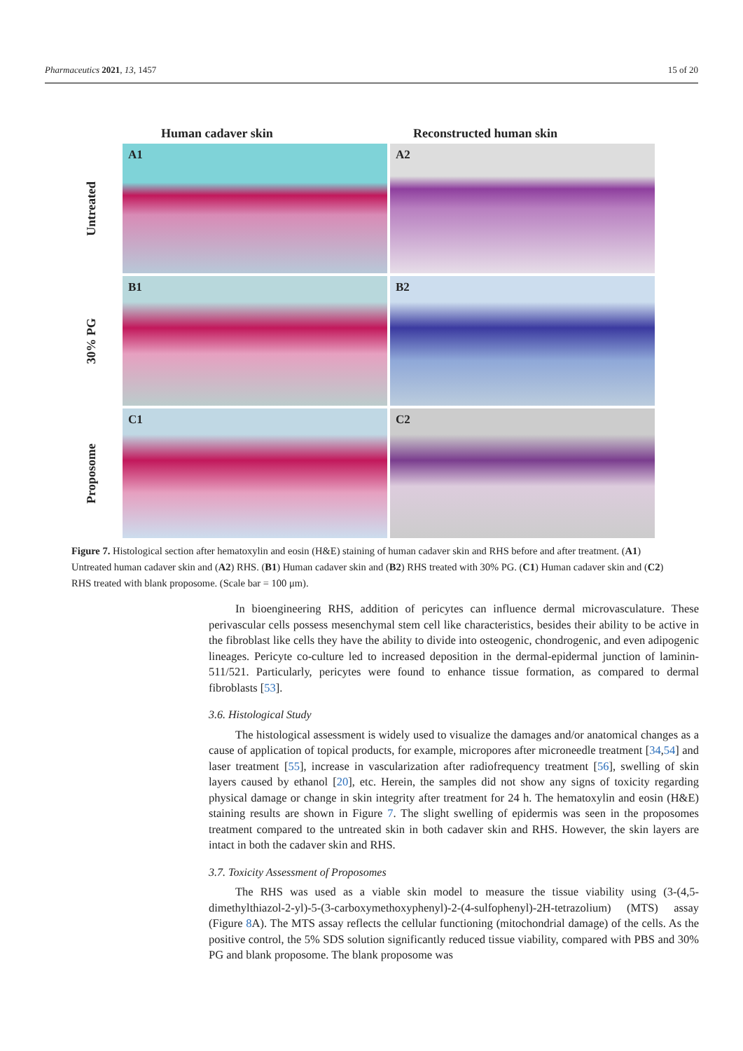Pharmaceutics 2021, 13, 1457 15 of 20
Human cadaver skin Reconstructed human skin
Untreated
A1
A2
30% PG
B1
B2
Proposome
C1
C2
Figure 7. Histological section after hematoxylin and eosin (H&E) staining of human cadaver skin and RHS before and after treatment. (A1) Untreated human cadaver skin and (A2) RHS. (B1) Human cadaver skin and (B2) RHS treated with 30% PG. (C1) Human cadaver skin and (C2) RHS treated with blank proposome. (Scale bar = 100 μm).
In bioengineering RHS, addition of pericytes can influence dermal microvasculature. These perivascular cells possess mesenchymal stem cell like characteristics, besides their ability to be active in the fibroblast like cells they have the ability to divide into osteogenic, chondrogenic, and even adipogenic lineages. Pericyte co-culture led to increased deposition in the dermal-epidermal junction of laminin-511/521. Particularly, pericytes were found to enhance tissue formation, as compared to dermal fibroblasts [53].
3.6. Histological Study
The histological assessment is widely used to visualize the damages and/or anatomical changes as a cause of application of topical products, for example, micropores after microneedle treatment [34,54] and laser treatment [55], increase in vascularization after radiofrequency treatment [56], swelling of skin layers caused by ethanol [20], etc. Herein, the samples did not show any signs of toxicity regarding physical damage or change in skin integrity after treatment for 24 h. The hematoxylin and eosin (H&E) staining results are shown in Figure 7. The slight swelling of epidermis was seen in the proposomes treatment compared to the untreated skin in both cadaver skin and RHS. However, the skin layers are intact in both the cadaver skin and RHS.
3.7. Toxicity Assessment of Proposomes
The RHS was used as a viable skin model to measure the tissue viability using (3-(4,5-dimethylthiazol-2-yl)-5-(3-carboxymethoxyphenyl)-2-(4-sulfophenyl)-2H-tetrazolium) (MTS) assay (Figure 8 A). The MTS assay reflects the cellular functioning (mitochondrial damage) of the cells. As the positive control, the 5% SDS solution significantly reduced tissue viability, compared with PBS and 30% PG and blank proposome. The blank proposome was